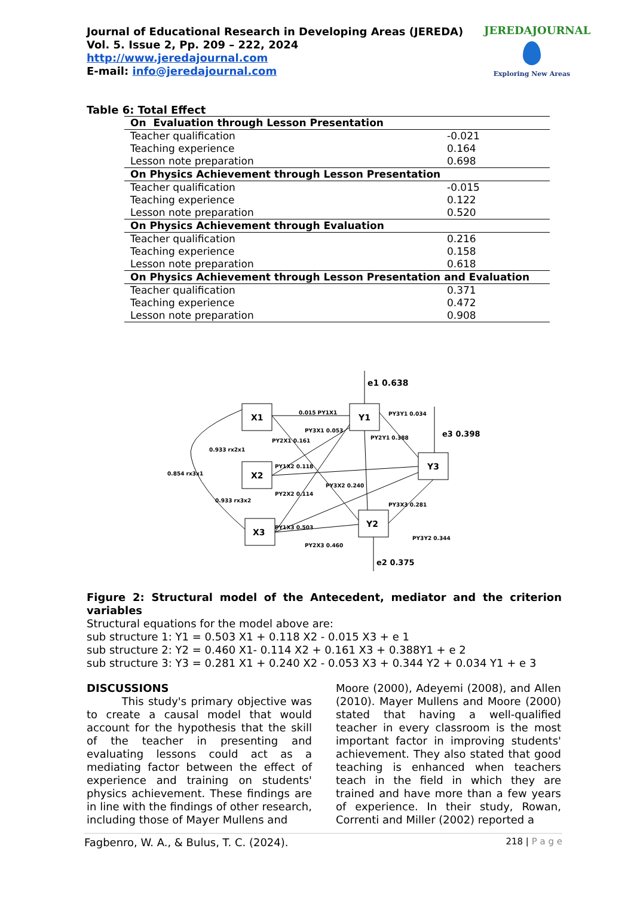Journal of Educational Research in Developing Areas (JEREDA)
Vol. 5. Issue 2, Pp. 209 – 222, 2024
http://www.jeredajournal.com
E-mail: info@jeredajournal.com
JEREDAJOURNAL
Exploring New Areas
Table 6: Total Effect
| On Evaluation through Lesson Presentation | |
| --- | --- |
| Teacher qualification | -0.021 |
| Teaching experience | 0.164 |
| Lesson note preparation | 0.698 |
| On Physics Achievement through Lesson Presentation | |
| Teacher qualification | -0.015 |
| Teaching experience | 0.122 |
| Lesson note preparation | 0.520 |
| On Physics Achievement through Evaluation | |
| Teacher qualification | 0.216 |
| Teaching experience | 0.158 |
| Lesson note preparation | 0.618 |
| On Physics Achievement through Lesson Presentation and Evaluation | |
| Teacher qualification | 0.371 |
| Teaching experience | 0.472 |
| Lesson note preparation | 0.908 |
e1 0.638
X1
X2
X3
Y1
Y3
Y2
e3 0.398
e2 0.375
0.015 PY1X1
PY2X1 0.161
PY3X1 0.053
PY3Y1 0.034
PY2Y1 0.388
PY1X2 0.118
PY3X2 0.240
PY2X2 0.114
PY3X3 0.281
PY1X3 0.503
PY2X3 0.460
PY3Y2 0.344
0.933 rx2x1
0.854 rx3x1
0.933 rx3x2
Figure 2: Structural model of the Antecedent, mediator and the criterion variables
Structural equations for the model above are:
sub structure 1: Y1 = 0.503 X1 + 0.118 X2 - 0.015 X3 + e 1
sub structure 2: Y2 = 0.460 X1- 0.114 X2 + 0.161 X3 + 0.388Y1 + e 2
sub structure 3: Y3 = 0.281 X1 + 0.240 X2 - 0.053 X3 + 0.344 Y2 + 0.034 Y1 + e 3
DISCUSSIONS
This study's primary objective was to create a causal model that would account for the hypothesis that the skill of the teacher in presenting and evaluating lessons could act as a mediating factor between the effect of experience and training on students' physics achievement. These findings are in line with the findings of other research, including those of Mayer Mullens and
Moore (2000), Adeyemi (2008), and Allen (2010). Mayer Mullens and Moore (2000) stated that having a well-qualified teacher in every classroom is the most important factor in improving students' achievement. They also stated that good teaching is enhanced when teachers teach in the field in which they are trained and have more than a few years of experience. In their study, Rowan, Correnti and Miller (2002) reported a
Fagbenro, W. A., & Bulus, T. C. (2024). 218 | P a g e